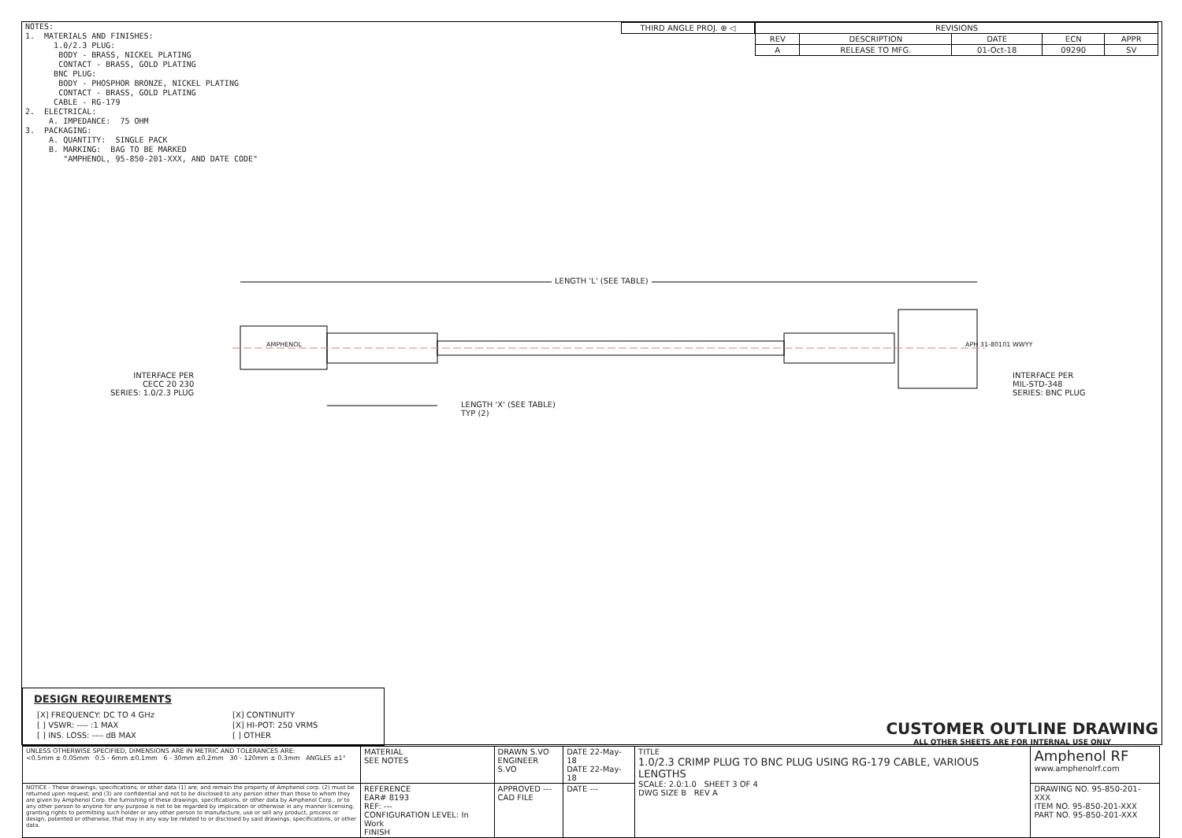NOTES:
1.  MATERIALS AND FINISHES:
      1.0/2.3 PLUG:
       BODY - BRASS, NICKEL PLATING
       CONTACT - BRASS, GOLD PLATING
      BNC PLUG:
       BODY - PHOSPHOR BRONZE, NICKEL PLATING
       CONTACT - BRASS, GOLD PLATING
      CABLE - RG-179
2.  ELECTRICAL:
     A. IMPEDANCE:  75 OHM
3.  PACKAGING:
     A. QUANTITY:  SINGLE PACK
     B. MARKING:  BAG TO BE MARKED
        "AMPHENOL, 95-850-201-XXX, AND DATE CODE"
| THIRD ANGLE PROJ. ⊕ ◁ |
| REVISIONS | | | | |
| --- | --- | --- | --- | --- |
| REV | DESCRIPTION | DATE | ECN | APPR |
| A | RELEASE TO MFG. | 01-Oct-18 | 09290 | SV |
LENGTH 'L' (SEE TABLE)
INTERFACE PER
CECC 20 230
SERIES: 1.0/2.3 PLUG
LENGTH 'X' (SEE TABLE)
TYP (2)
INTERFACE PER
MIL-STD-348
SERIES: BNC PLUG
AMPHENOL APH 31-80101 WWYY
DESIGN REQUIREMENTS
| [X] FREQUENCY: DC TO 4 GHz | [X] CONTINUITY |
| [ ] VSWR: ---- :1 MAX | [X] HI-POT: 250 VRMS |
| [ ] INS. LOSS: ---- dB MAX | [ ] OTHER |
CUSTOMER OUTLINE DRAWING
ALL OTHER SHEETS ARE FOR INTERNAL USE ONLY
| UNLESS OTHERWISE SPECIFIED, DIMENSIONS ARE IN METRIC AND TOLERANCES ARE: <0.5mm ± 0.05mm 0.5 - 6mm ±0.1mm 6 - 30mm ±0.2mm 30 - 120mm ± 0.3mm ANGLES ±1° | MATERIAL SEE NOTES | DRAWN S.VO ENGINEER S.VO | DATE 22-May-18 DATE 22-May-18 | TITLE 1.0/2.3 CRIMP PLUG TO BNC PLUG USING RG-179 CABLE, VARIOUS LENGTHS SCALE: 2.0:1.0 SHEET 3 OF 4 DWG SIZE B REV A | Amphenol RF www.amphenolrf.com |
| NOTICE - These drawings, specifications, or other data (1) are, and remain the property of Amphenol corp. (2) must be returned upon request; and (3) are confidential and not to be disclosed to any person other than those to whom they are given by Amphenol Corp. the furnishing of these drawings, specifications, or other data by Amphenol Corp., or to any other person to anyone for any purpose is not to be regarded by implication or otherwise in any manner licensing, granting rights to permitting such holder or any other person to manufacture, use or sell any product, process or design, patented or otherwise, that may in any way be related to or disclosed by said drawings, specifications, or other data. | REFERENCE EAR# 8193 REF: --- CONFIGURATION LEVEL: In Work FINISH | APPROVED --- CAD FILE | DATE --- | | DRAWING NO. 95-850-201-XXX ITEM NO. 95-850-201-XXX PART NO. 95-850-201-XXX |